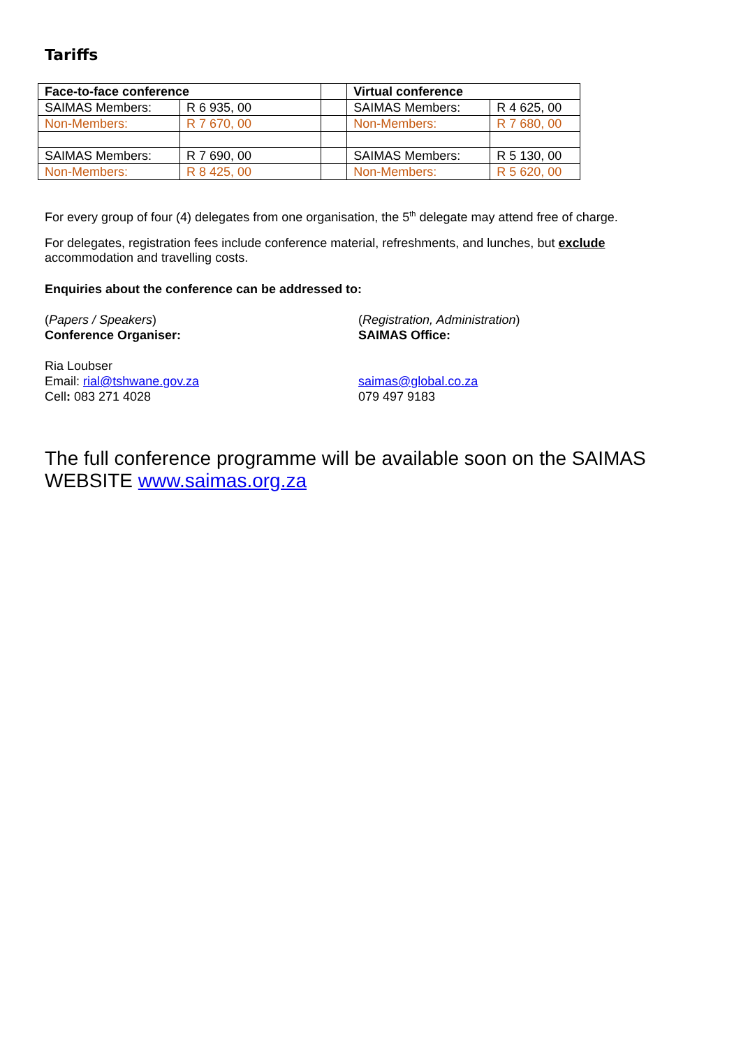Tariffs
| Face-to-face conference | | | Virtual conference | |
| SAIMAS Members: | R 6 935, 00 | | SAIMAS Members: | R 4 625, 00 |
| Non-Members: | R 7 670, 00 | | Non-Members: | R 7 680, 00 |
| SAIMAS Members: | R 7 690, 00 | | SAIMAS Members: | R 5 130, 00 |
| Non-Members: | R 8 425, 00 | | Non-Members: | R 5 620, 00 |
For every group of four (4) delegates from one organisation, the 5<sup>th</sup> delegate may attend free of charge.
For delegates, registration fees include conference material, refreshments, and lunches, but exclude accommodation and travelling costs.
Enquiries about the conference can be addressed to:
(Papers / Speakers)
Conference Organiser:
Ria Loubser
Email: rial@tshwane.gov.za
Cell: 083 271 4028
(Registration, Administration)
SAIMAS Office:
saimas@global.co.za
079 497 9183
The full conference programme will be available soon on the SAIMAS WEBSITE www.saimas.org.za